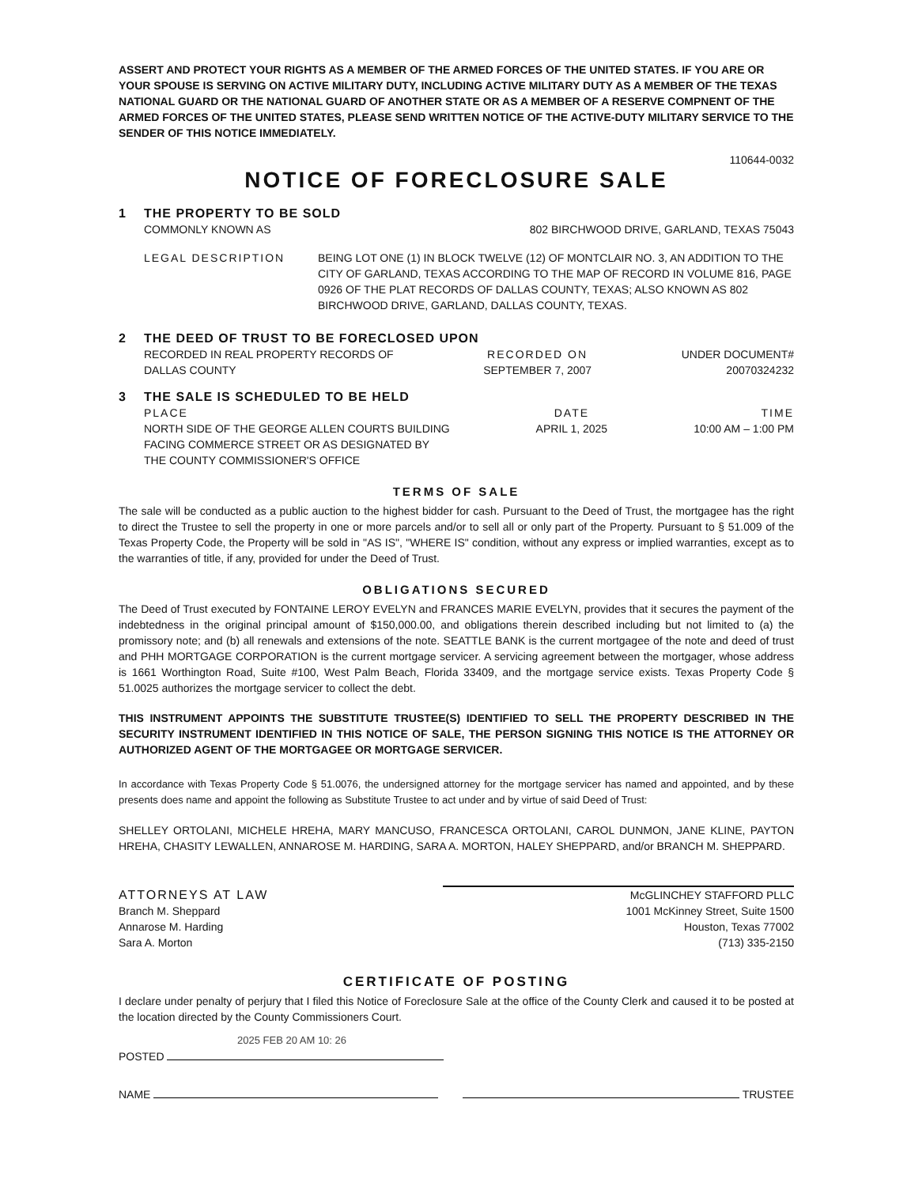ASSERT AND PROTECT YOUR RIGHTS AS A MEMBER OF THE ARMED FORCES OF THE UNITED STATES. IF YOU ARE OR YOUR SPOUSE IS SERVING ON ACTIVE MILITARY DUTY, INCLUDING ACTIVE MILITARY DUTY AS A MEMBER OF THE TEXAS NATIONAL GUARD OR THE NATIONAL GUARD OF ANOTHER STATE OR AS A MEMBER OF A RESERVE COMPNENT OF THE ARMED FORCES OF THE UNITED STATES, PLEASE SEND WRITTEN NOTICE OF THE ACTIVE-DUTY MILITARY SERVICE TO THE SENDER OF THIS NOTICE IMMEDIATELY.
110644-0032
NOTICE OF FORECLOSURE SALE
1 THE PROPERTY TO BE SOLD
COMMONLY KNOWN AS 802 BIRCHWOOD DRIVE, GARLAND, TEXAS 75043
LEGAL DESCRIPTION BEING LOT ONE (1) IN BLOCK TWELVE (12) OF MONTCLAIR NO. 3, AN ADDITION TO THE CITY OF GARLAND, TEXAS ACCORDING TO THE MAP OF RECORD IN VOLUME 816, PAGE 0926 OF THE PLAT RECORDS OF DALLAS COUNTY, TEXAS; ALSO KNOWN AS 802 BIRCHWOOD DRIVE, GARLAND, DALLAS COUNTY, TEXAS.
2 THE DEED OF TRUST TO BE FORECLOSED UPON
RECORDED IN REAL PROPERTY RECORDS OF
DALLAS COUNTY RECORDED ON
SEPTEMBER 7, 2007 UNDER DOCUMENT#
20070324232
3 THE SALE IS SCHEDULED TO BE HELD
PLACE
NORTH SIDE OF THE GEORGE ALLEN COURTS BUILDING
FACING COMMERCE STREET OR AS DESIGNATED BY
THE COUNTY COMMISSIONER'S OFFICE DATE
APRIL 1, 2025 TIME
10:00 AM – 1:00 PM
TERMS OF SALE
The sale will be conducted as a public auction to the highest bidder for cash. Pursuant to the Deed of Trust, the mortgagee has the right to direct the Trustee to sell the property in one or more parcels and/or to sell all or only part of the Property. Pursuant to § 51.009 of the Texas Property Code, the Property will be sold in "AS IS", "WHERE IS" condition, without any express or implied warranties, except as to the warranties of title, if any, provided for under the Deed of Trust.
OBLIGATIONS SECURED
The Deed of Trust executed by FONTAINE LEROY EVELYN and FRANCES MARIE EVELYN, provides that it secures the payment of the indebtedness in the original principal amount of $150,000.00, and obligations therein described including but not limited to (a) the promissory note; and (b) all renewals and extensions of the note. SEATTLE BANK is the current mortgagee of the note and deed of trust and PHH MORTGAGE CORPORATION is the current mortgage servicer. A servicing agreement between the mortgager, whose address is 1661 Worthington Road, Suite #100, West Palm Beach, Florida 33409, and the mortgage service exists. Texas Property Code § 51.0025 authorizes the mortgage servicer to collect the debt.
THIS INSTRUMENT APPOINTS THE SUBSTITUTE TRUSTEE(S) IDENTIFIED TO SELL THE PROPERTY DESCRIBED IN THE SECURITY INSTRUMENT IDENTIFIED IN THIS NOTICE OF SALE, THE PERSON SIGNING THIS NOTICE IS THE ATTORNEY OR AUTHORIZED AGENT OF THE MORTGAGEE OR MORTGAGE SERVICER.
In accordance with Texas Property Code § 51.0076, the undersigned attorney for the mortgage servicer has named and appointed, and by these presents does name and appoint the following as Substitute Trustee to act under and by virtue of said Deed of Trust:
SHELLEY ORTOLANI, MICHELE HREHA, MARY MANCUSO, FRANCESCA ORTOLANI, CAROL DUNMON, JANE KLINE, PAYTON HREHA, CHASITY LEWALLEN, ANNAROSE M. HARDING, SARA A. MORTON, HALEY SHEPPARD, and/or BRANCH M. SHEPPARD.
ATTORNEYS AT LAW
Branch M. Sheppard
Annarose M. Harding
Sara A. Morton McGLINCHEY STAFFORD PLLC
1001 McKinney Street, Suite 1500
Houston, Texas 77002
(713) 335-2150
CERTIFICATE OF POSTING
I declare under penalty of perjury that I filed this Notice of Foreclosure Sale at the office of the County Clerk and caused it to be posted at the location directed by the County Commissioners Court.
2025 FEB 20 AM 10: 26
POSTED
NAME TRUSTEE